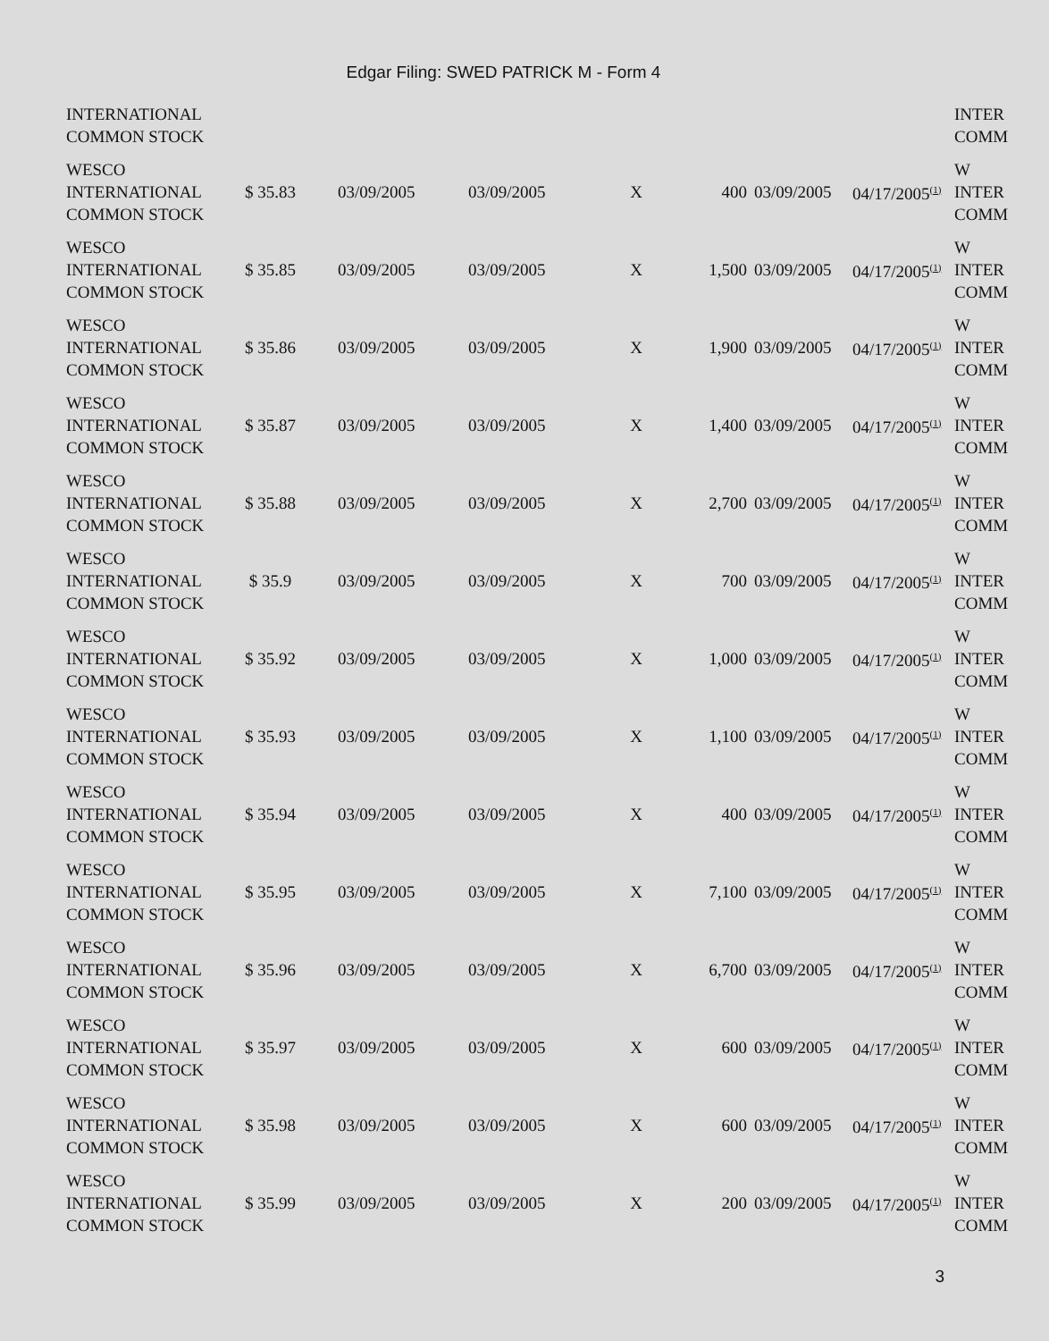Edgar Filing: SWED PATRICK M - Form 4
| INTERNATIONAL COMMON STOCK | | | | | | | | INTER COMM |
| WESCO INTERNATIONAL COMMON STOCK | $ 35.83 | 03/09/2005 | 03/09/2005 | X | 400 | 03/09/2005 | 04/17/2005<sup>(1)</sup> | W INTER COMM |
| WESCO INTERNATIONAL COMMON STOCK | $ 35.85 | 03/09/2005 | 03/09/2005 | X | 1,500 | 03/09/2005 | 04/17/2005<sup>(1)</sup> | W INTER COMM |
| WESCO INTERNATIONAL COMMON STOCK | $ 35.86 | 03/09/2005 | 03/09/2005 | X | 1,900 | 03/09/2005 | 04/17/2005<sup>(1)</sup> | W INTER COMM |
| WESCO INTERNATIONAL COMMON STOCK | $ 35.87 | 03/09/2005 | 03/09/2005 | X | 1,400 | 03/09/2005 | 04/17/2005<sup>(1)</sup> | W INTER COMM |
| WESCO INTERNATIONAL COMMON STOCK | $ 35.88 | 03/09/2005 | 03/09/2005 | X | 2,700 | 03/09/2005 | 04/17/2005<sup>(1)</sup> | W INTER COMM |
| WESCO INTERNATIONAL COMMON STOCK | $ 35.9 | 03/09/2005 | 03/09/2005 | X | 700 | 03/09/2005 | 04/17/2005<sup>(1)</sup> | W INTER COMM |
| WESCO INTERNATIONAL COMMON STOCK | $ 35.92 | 03/09/2005 | 03/09/2005 | X | 1,000 | 03/09/2005 | 04/17/2005<sup>(1)</sup> | W INTER COMM |
| WESCO INTERNATIONAL COMMON STOCK | $ 35.93 | 03/09/2005 | 03/09/2005 | X | 1,100 | 03/09/2005 | 04/17/2005<sup>(1)</sup> | W INTER COMM |
| WESCO INTERNATIONAL COMMON STOCK | $ 35.94 | 03/09/2005 | 03/09/2005 | X | 400 | 03/09/2005 | 04/17/2005<sup>(1)</sup> | W INTER COMM |
| WESCO INTERNATIONAL COMMON STOCK | $ 35.95 | 03/09/2005 | 03/09/2005 | X | 7,100 | 03/09/2005 | 04/17/2005<sup>(1)</sup> | W INTER COMM |
| WESCO INTERNATIONAL COMMON STOCK | $ 35.96 | 03/09/2005 | 03/09/2005 | X | 6,700 | 03/09/2005 | 04/17/2005<sup>(1)</sup> | W INTER COMM |
| WESCO INTERNATIONAL COMMON STOCK | $ 35.97 | 03/09/2005 | 03/09/2005 | X | 600 | 03/09/2005 | 04/17/2005<sup>(1)</sup> | W INTER COMM |
| WESCO INTERNATIONAL COMMON STOCK | $ 35.98 | 03/09/2005 | 03/09/2005 | X | 600 | 03/09/2005 | 04/17/2005<sup>(1)</sup> | W INTER COMM |
| WESCO INTERNATIONAL COMMON STOCK | $ 35.99 | 03/09/2005 | 03/09/2005 | X | 200 | 03/09/2005 | 04/17/2005<sup>(1)</sup> | W INTER COMM |
3